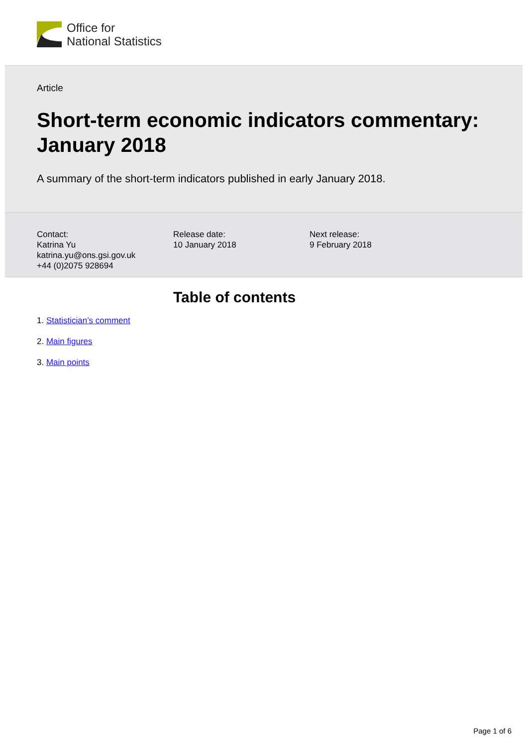Office for
National Statistics
Article
Short-term economic indicators commentary: January 2018
A summary of the short-term indicators published in early January 2018.
Contact:
Katrina Yu
katrina.yu@ons.gsi.gov.uk
+44 (0)2075 928694
Release date:
10 January 2018
Next release:
9 February 2018
Table of contents
1. Statistician’s comment
2. Main figures
3. Main points
Page 1 of 6